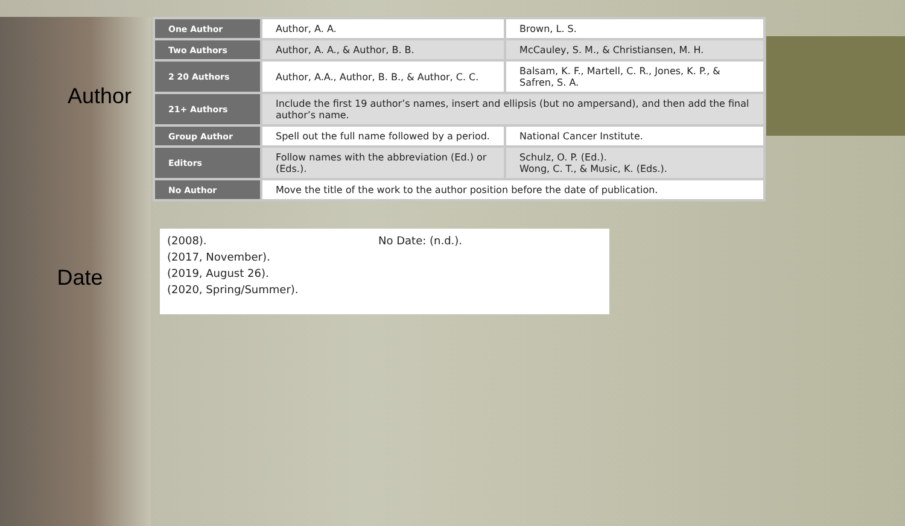Author
| One Author | Author, A. A. | Brown, L. S. |
| Two Authors | Author, A. A., & Author, B. B. | McCauley, S. M., & Christiansen, M. H. |
| 2 20 Authors | Author, A.A., Author, B. B., & Author, C. C. | Balsam, K. F., Martell, C. R., Jones, K. P., & Safren, S. A. |
| 21+ Authors | Include the first 19 author’s names, insert and ellipsis (but no ampersand), and then add the final author’s name. | |
| Group Author | Spell out the full name followed by a period. | National Cancer Institute. |
| Editors | Follow names with the abbreviation (Ed.) or (Eds.). | Schulz, O. P. (Ed.). Wong, C. T., & Music, K. (Eds.). |
| No Author | Move the title of the work to the author position before the date of publication. | |
Date
(2008).
(2017, November).
(2019, August 26).
(2020, Spring/Summer).
No Date: (n.d.).